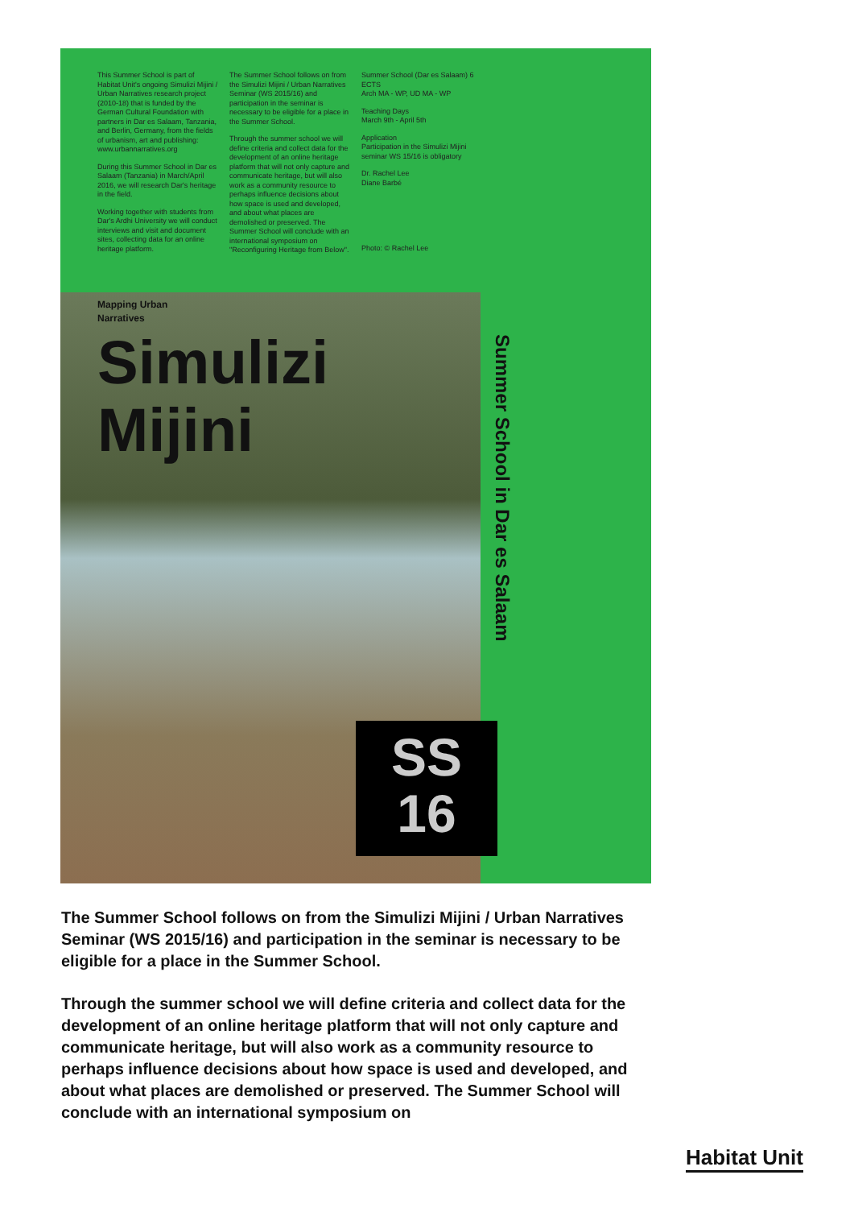This Summer School is part of Habitat Unit's ongoing Simulizi Mijini / Urban Narratives research project (2010-18) that is funded by the German Cultural Foundation with partners in Dar es Salaam, Tanzania, and Berlin, Germany, from the fields of urbanism, art and publishing: www.urbannarratives.org
During this Summer School in Dar es Salaam (Tanzania) in March/April 2016, we will research Dar's heritage in the field.
Working together with students from Dar's Ardhi University we will conduct interviews and visit and document sites, collecting data for an online heritage platform.
The Summer School follows on from the Simulizi Mijini / Urban Narratives Seminar (WS 2015/16) and participation in the seminar is necessary to be eligible for a place in the Summer School.
Through the summer school we will define criteria and collect data for the development of an online heritage platform that will not only capture and communicate heritage, but will also work as a community resource to perhaps influence decisions about how space is used and developed, and about what places are demolished or preserved. The Summer School will conclude with an international symposium on "Reconfiguring Heritage from Below".
Summer School (Dar es Salaam) 6 ECTS
Arch MA - WP, UD MA - WP
Teaching Days
March 9th - April 5th
Application
Participation in the Simulizi Mijini seminar WS 15/16 is obligatory
Dr. Rachel Lee
Diane Barbé
Photo: © Rachel Lee
Mapping Urban
Narratives
Simulizi
Mijini
Summer School in Dar es Salaam
SS
16
The Summer School follows on from the Simulizi Mijini / Urban Narratives Seminar (WS 2015/16) and participation in the seminar is necessary to be eligible for a place in the Summer School.
Through the summer school we will define criteria and collect data for the development of an online heritage platform that will not only capture and communicate heritage, but will also work as a community resource to perhaps influence decisions about how space is used and developed, and about what places are demolished or preserved. The Summer School will conclude with an international symposium on
Habitat Unit